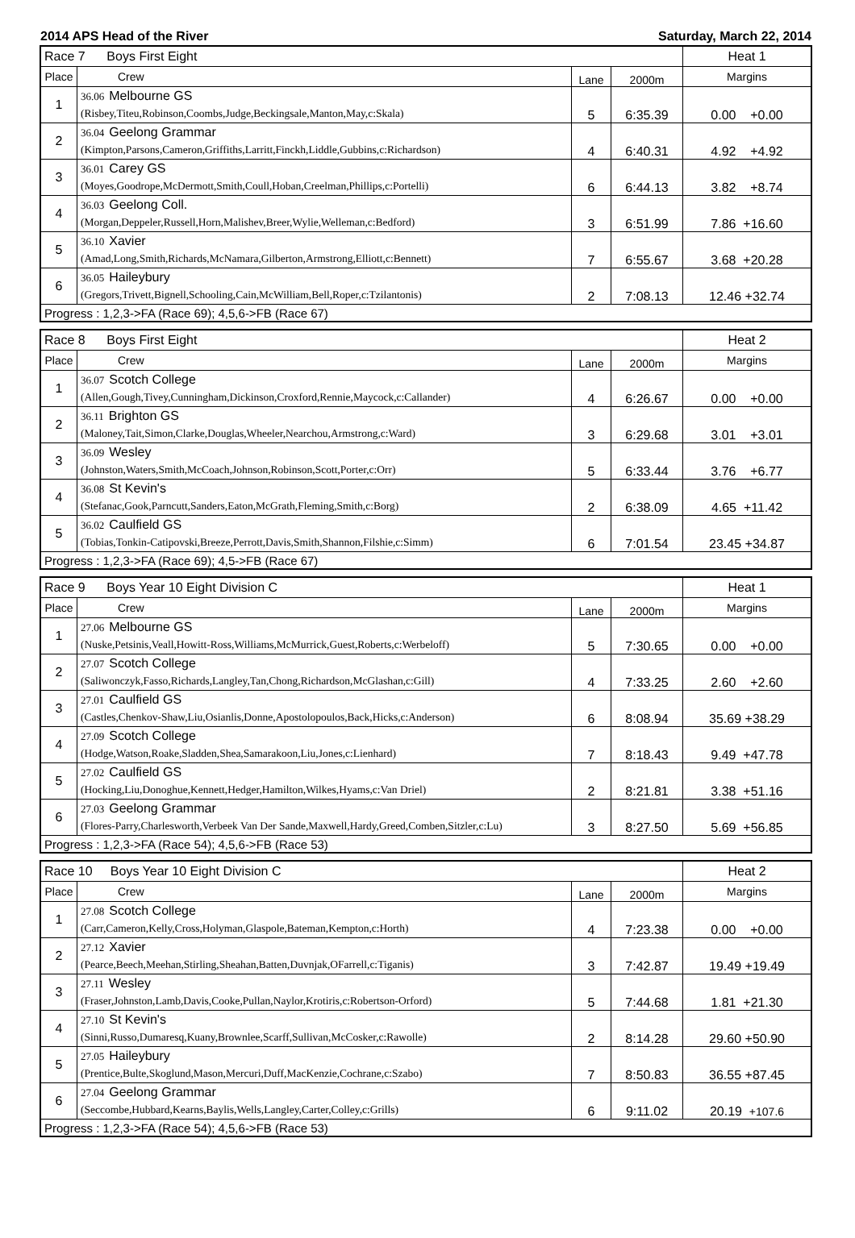2014 APS Head of the River Saturday, March 22, 2014
| Race 7 Boys First Eight | | | | Heat 1 |
| Place | Crew | Lane | 2000m | Margins |
| 1 | 36.06 Melbourne GS (Risbey,Titeu,Robinson,Coombs,Judge,Beckingsale,Manton,May,c:Skala) | 5 | 6:35.39 | 0.00 +0.00 |
| 2 | 36.04 Geelong Grammar (Kimpton,Parsons,Cameron,Griffiths,Larritt,Finckh,Liddle,Gubbins,c:Richardson) | 4 | 6:40.31 | 4.92 +4.92 |
| 3 | 36.01 Carey GS (Moyes,Goodrope,McDermott,Smith,Coull,Hoban,Creelman,Phillips,c:Portelli) | 6 | 6:44.13 | 3.82 +8.74 |
| 4 | 36.03 Geelong Coll. (Morgan,Deppeler,Russell,Horn,Malishev,Breer,Wylie,Welleman,c:Bedford) | 3 | 6:51.99 | 7.86 +16.60 |
| 5 | 36.10 Xavier (Amad,Long,Smith,Richards,McNamara,Gilberton,Armstrong,Elliott,c:Bennett) | 7 | 6:55.67 | 3.68 +20.28 |
| 6 | 36.05 Haileybury (Gregors,Trivett,Bignell,Schooling,Cain,McWilliam,Bell,Roper,c:Tzilantonis) | 2 | 7:08.13 | 12.46 +32.74 |
| Progress : 1,2,3->FA (Race 69); 4,5,6->FB (Race 67) | | | | |
| Race 8 Boys First Eight | | | | Heat 2 |
| Place | Crew | Lane | 2000m | Margins |
| 1 | 36.07 Scotch College (Allen,Gough,Tivey,Cunningham,Dickinson,Croxford,Rennie,Maycock,c:Callander) | 4 | 6:26.67 | 0.00 +0.00 |
| 2 | 36.11 Brighton GS (Maloney,Tait,Simon,Clarke,Douglas,Wheeler,Nearchou,Armstrong,c:Ward) | 3 | 6:29.68 | 3.01 +3.01 |
| 3 | 36.09 Wesley (Johnston,Waters,Smith,McCoach,Johnson,Robinson,Scott,Porter,c:Orr) | 5 | 6:33.44 | 3.76 +6.77 |
| 4 | 36.08 St Kevin's (Stefanac,Gook,Parncutt,Sanders,Eaton,McGrath,Fleming,Smith,c:Borg) | 2 | 6:38.09 | 4.65 +11.42 |
| 5 | 36.02 Caulfield GS (Tobias,Tonkin-Catipovski,Breeze,Perrott,Davis,Smith,Shannon,Filshie,c:Simm) | 6 | 7:01.54 | 23.45 +34.87 |
| Progress : 1,2,3->FA (Race 69); 4,5->FB (Race 67) | | | | |
| Race 9 Boys Year 10 Eight Division C | | | | Heat 1 |
| Place | Crew | Lane | 2000m | Margins |
| 1 | 27.06 Melbourne GS (Nuske,Petsinis,Veall,Howitt-Ross,Williams,McMurrick,Guest,Roberts,c:Werbeloff) | 5 | 7:30.65 | 0.00 +0.00 |
| 2 | 27.07 Scotch College (Saliwonczyk,Fasso,Richards,Langley,Tan,Chong,Richardson,McGlashan,c:Gill) | 4 | 7:33.25 | 2.60 +2.60 |
| 3 | 27.01 Caulfield GS (Castles,Chenkov-Shaw,Liu,Osianlis,Donne,Apostolopoulos,Back,Hicks,c:Anderson) | 6 | 8:08.94 | 35.69 +38.29 |
| 4 | 27.09 Scotch College (Hodge,Watson,Roake,Sladden,Shea,Samarakoon,Liu,Jones,c:Lienhard) | 7 | 8:18.43 | 9.49 +47.78 |
| 5 | 27.02 Caulfield GS (Hocking,Liu,Donoghue,Kennett,Hedger,Hamilton,Wilkes,Hyams,c:Van Driel) | 2 | 8:21.81 | 3.38 +51.16 |
| 6 | 27.03 Geelong Grammar (Flores-Parry,Charlesworth,Verbeek Van Der Sande,Maxwell,Hardy,Greed,Comben,Sitzler,c:Lu) | 3 | 8:27.50 | 5.69 +56.85 |
| Progress : 1,2,3->FA (Race 54); 4,5,6->FB (Race 53) | | | | |
| Race 10 Boys Year 10 Eight Division C | | | | Heat 2 |
| Place | Crew | Lane | 2000m | Margins |
| 1 | 27.08 Scotch College (Carr,Cameron,Kelly,Cross,Holyman,Glaspole,Bateman,Kempton,c:Horth) | 4 | 7:23.38 | 0.00 +0.00 |
| 2 | 27.12 Xavier (Pearce,Beech,Meehan,Stirling,Sheahan,Batten,Duvnjak,OFarrell,c:Tiganis) | 3 | 7:42.87 | 19.49 +19.49 |
| 3 | 27.11 Wesley (Fraser,Johnston,Lamb,Davis,Cooke,Pullan,Naylor,Krotiris,c:Robertson-Orford) | 5 | 7:44.68 | 1.81 +21.30 |
| 4 | 27.10 St Kevin's (Sinni,Russo,Dumaresq,Kuany,Brownlee,Scarff,Sullivan,McCosker,c:Rawolle) | 2 | 8:14.28 | 29.60 +50.90 |
| 5 | 27.05 Haileybury (Prentice,Bulte,Skoglund,Mason,Mercuri,Duff,MacKenzie,Cochrane,c:Szabo) | 7 | 8:50.83 | 36.55 +87.45 |
| 6 | 27.04 Geelong Grammar (Seccombe,Hubbard,Kearns,Baylis,Wells,Langley,Carter,Colley,c:Grills) | 6 | 9:11.02 | 20.19 +107.6 |
| Progress : 1,2,3->FA (Race 54); 4,5,6->FB (Race 53) | | | | |